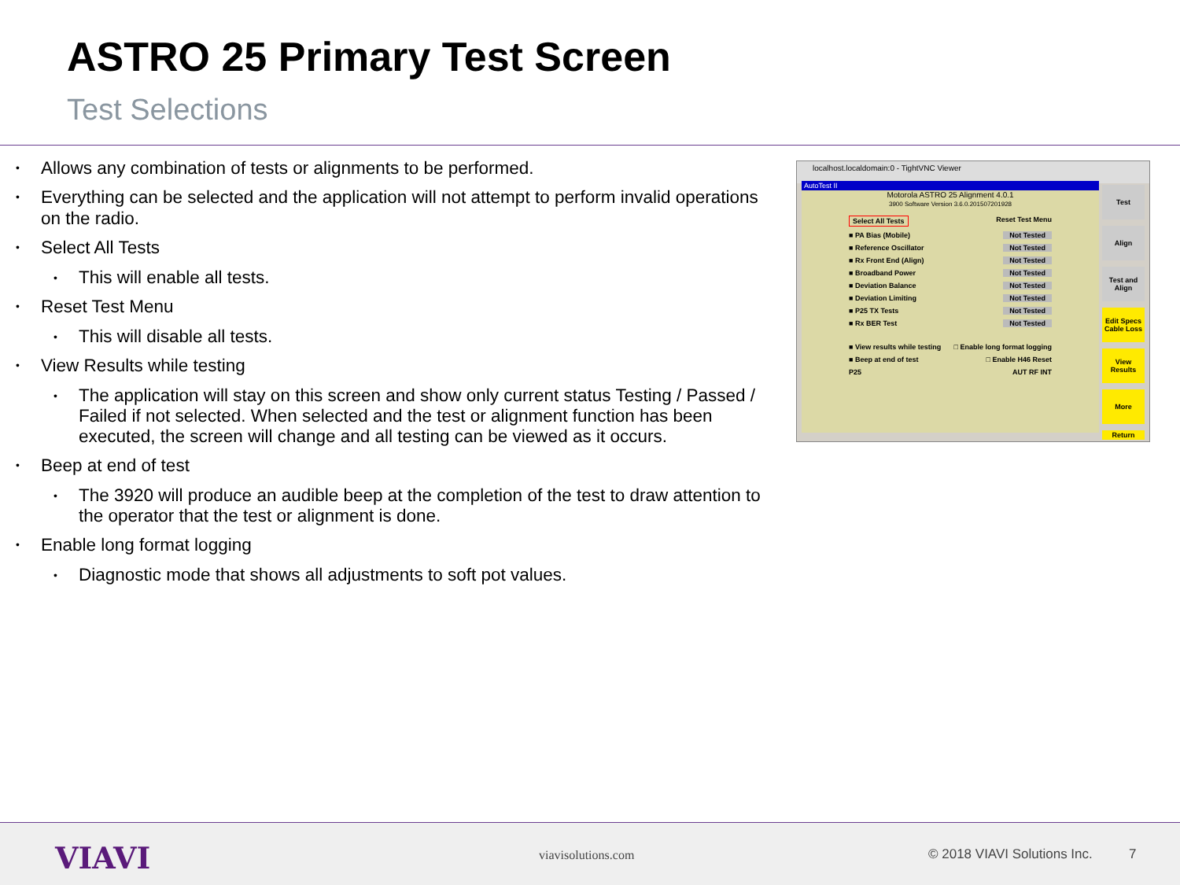ASTRO 25 Primary Test Screen
Test Selections
• Allows any combination of tests or alignments to be performed.
• Everything can be selected and the application will not attempt to perform invalid operations on the radio.
• Select All Tests
• This will enable all tests.
• Reset Test Menu
• This will disable all tests.
• View Results while testing
• The application will stay on this screen and show only current status Testing / Passed / Failed if not selected. When selected and the test or alignment function has been executed, the screen will change and all testing can be viewed as it occurs.
• Beep at end of test
• The 3920 will produce an audible beep at the completion of the test to draw attention to the operator that the test or alignment is done.
• Enable long format logging
• Diagnostic mode that shows all adjustments to soft pot values.
localhost.localdomain:0 - TightVNC Viewer
AutoTest II
Motorola ASTRO 25 Alignment 4.0.1
3900 Software Version 3.6.0.201507201928
Select All Tests Reset Test Menu
■ PA Bias (Mobile) Not Tested
■ Reference Oscillator Not Tested
■ Rx Front End (Align) Not Tested
■ Broadband Power Not Tested
■ Deviation Balance Not Tested
■ Deviation Limiting Not Tested
■ P25 TX Tests Not Tested
■ Rx BER Test Not Tested
■ View results while testing □ Enable long format logging
■ Beep at end of test □ Enable H46 Reset
P25 AUT RF INT
Test
Align
Test and Align
Edit Specs Cable Loss
View Results
More
Return
VIAVI viavisolutions.com © 2018 VIAVI Solutions Inc. 7